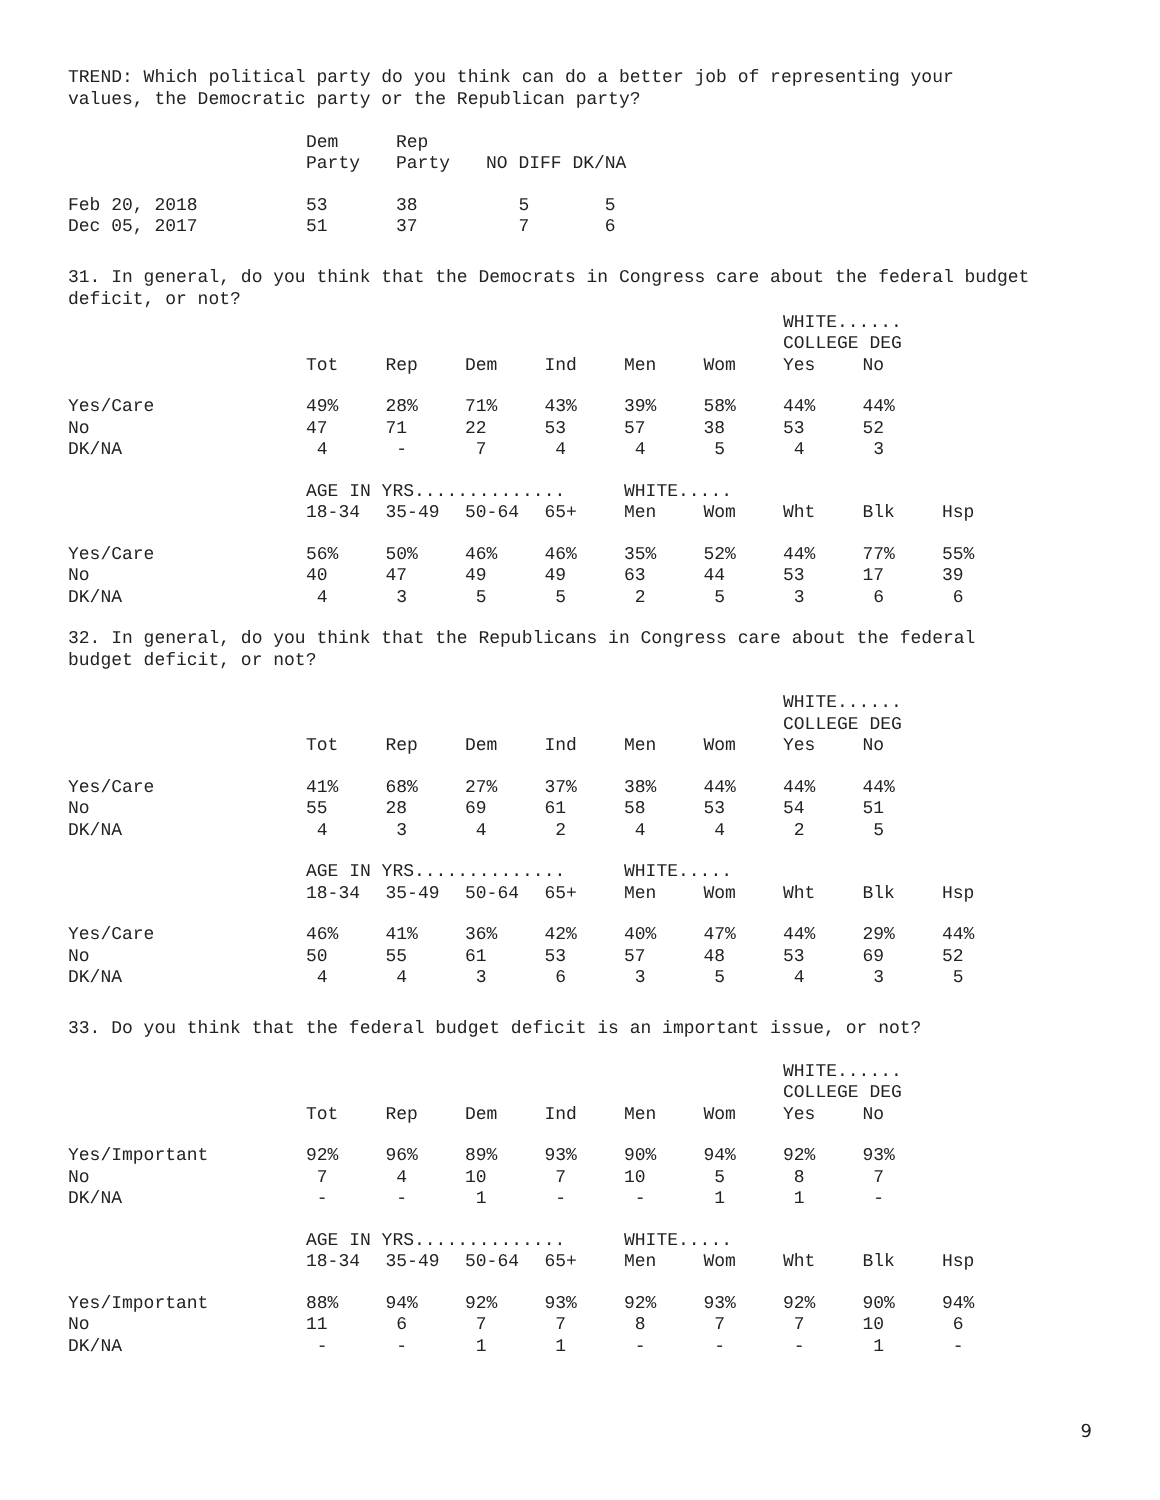TREND: Which political party do you think can do a better job of representing your values, the Democratic party or the Republican party?
| | Dem | Rep | |
| | Party | Party | NO DIFF DK/NA |
| Feb 20, 2018 | 53 | 38 | 5 5 |
| Dec 05, 2017 | 51 | 37 | 7 6 |
31. In general, do you think that the Democrats in Congress care about the federal budget deficit, or not?
| | | | | | | | WHITE...... | | |
| | | | | | | | COLLEGE DEG | | |
| | Tot | Rep | Dem | Ind | Men | Wom | Yes | No | |
| Yes/Care | 49% | 28% | 71% | 43% | 39% | 58% | 44% | 44% | |
| No | 47 | 71 | 22 | 53 | 57 | 38 | 53 | 52 | |
| DK/NA | 4 | - | 7 | 4 | 4 | 5 | 4 | 3 | |
| | AGE IN YRS.............. | | | | WHITE..... | | | | |
| | 18-34 | 35-49 | 50-64 | 65+ | Men | Wom | Wht | Blk | Hsp |
| Yes/Care | 56% | 50% | 46% | 46% | 35% | 52% | 44% | 77% | 55% |
| No | 40 | 47 | 49 | 49 | 63 | 44 | 53 | 17 | 39 |
| DK/NA | 4 | 3 | 5 | 5 | 2 | 5 | 3 | 6 | 6 |
32. In general, do you think that the Republicans in Congress care about the federal budget deficit, or not?
| | | | | | | | WHITE...... | | |
| | | | | | | | COLLEGE DEG | | |
| | Tot | Rep | Dem | Ind | Men | Wom | Yes | No | |
| Yes/Care | 41% | 68% | 27% | 37% | 38% | 44% | 44% | 44% | |
| No | 55 | 28 | 69 | 61 | 58 | 53 | 54 | 51 | |
| DK/NA | 4 | 3 | 4 | 2 | 4 | 4 | 2 | 5 | |
| | AGE IN YRS.............. | | | | WHITE..... | | | | |
| | 18-34 | 35-49 | 50-64 | 65+ | Men | Wom | Wht | Blk | Hsp |
| Yes/Care | 46% | 41% | 36% | 42% | 40% | 47% | 44% | 29% | 44% |
| No | 50 | 55 | 61 | 53 | 57 | 48 | 53 | 69 | 52 |
| DK/NA | 4 | 4 | 3 | 6 | 3 | 5 | 4 | 3 | 5 |
33. Do you think that the federal budget deficit is an important issue, or not?
| | | | | | | | WHITE...... | | |
| | | | | | | | COLLEGE DEG | | |
| | Tot | Rep | Dem | Ind | Men | Wom | Yes | No | |
| Yes/Important | 92% | 96% | 89% | 93% | 90% | 94% | 92% | 93% | |
| No | 7 | 4 | 10 | 7 | 10 | 5 | 8 | 7 | |
| DK/NA | - | - | 1 | - | - | 1 | 1 | - | |
| | AGE IN YRS.............. | | | | WHITE..... | | | | |
| | 18-34 | 35-49 | 50-64 | 65+ | Men | Wom | Wht | Blk | Hsp |
| Yes/Important | 88% | 94% | 92% | 93% | 92% | 93% | 92% | 90% | 94% |
| No | 11 | 6 | 7 | 7 | 8 | 7 | 7 | 10 | 6 |
| DK/NA | - | - | 1 | 1 | - | - | - | 1 | - |
9